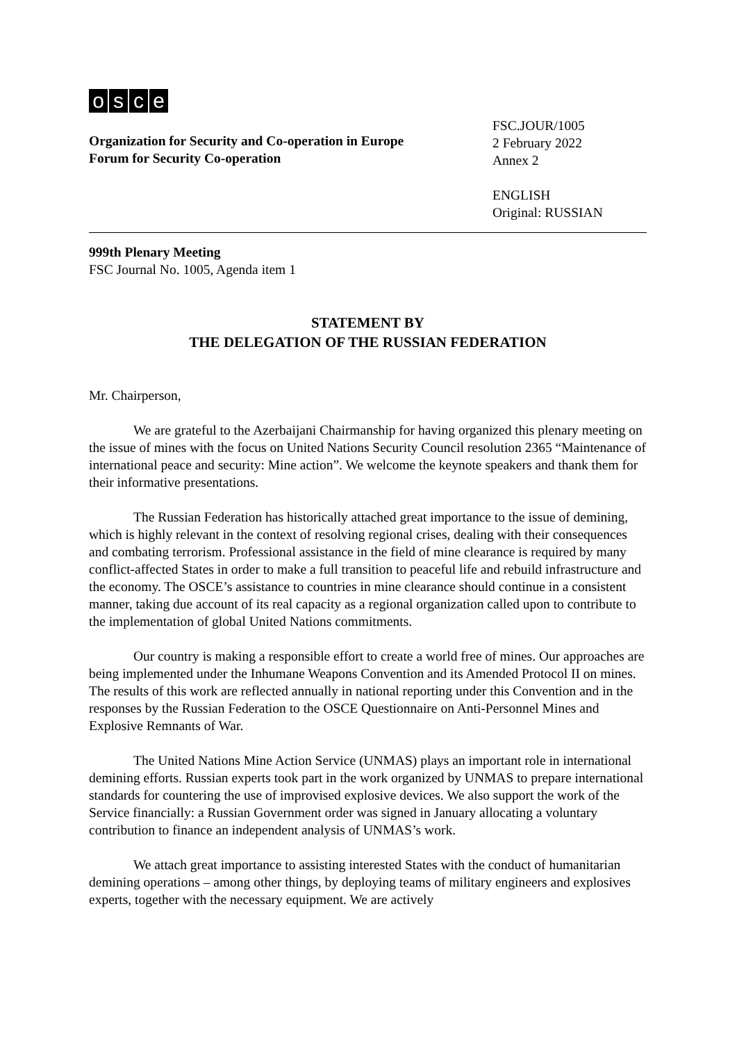osce
Organization for Security and Co-operation in Europe
Forum for Security Co-operation
FSC.JOUR/1005
2 February 2022
Annex 2
ENGLISH
Original: RUSSIAN
999th Plenary Meeting
FSC Journal No. 1005, Agenda item 1
STATEMENT BY
THE DELEGATION OF THE RUSSIAN FEDERATION
Mr. Chairperson,
We are grateful to the Azerbaijani Chairmanship for having organized this plenary meeting on the issue of mines with the focus on United Nations Security Council resolution 2365 “Maintenance of international peace and security: Mine action”. We welcome the keynote speakers and thank them for their informative presentations.
The Russian Federation has historically attached great importance to the issue of demining, which is highly relevant in the context of resolving regional crises, dealing with their consequences and combating terrorism. Professional assistance in the field of mine clearance is required by many conflict-affected States in order to make a full transition to peaceful life and rebuild infrastructure and the economy. The OSCE’s assistance to countries in mine clearance should continue in a consistent manner, taking due account of its real capacity as a regional organization called upon to contribute to the implementation of global United Nations commitments.
Our country is making a responsible effort to create a world free of mines. Our approaches are being implemented under the Inhumane Weapons Convention and its Amended Protocol II on mines. The results of this work are reflected annually in national reporting under this Convention and in the responses by the Russian Federation to the OSCE Questionnaire on Anti-Personnel Mines and Explosive Remnants of War.
The United Nations Mine Action Service (UNMAS) plays an important role in international demining efforts. Russian experts took part in the work organized by UNMAS to prepare international standards for countering the use of improvised explosive devices. We also support the work of the Service financially: a Russian Government order was signed in January allocating a voluntary contribution to finance an independent analysis of UNMAS’s work.
We attach great importance to assisting interested States with the conduct of humanitarian demining operations – among other things, by deploying teams of military engineers and explosives experts, together with the necessary equipment. We are actively